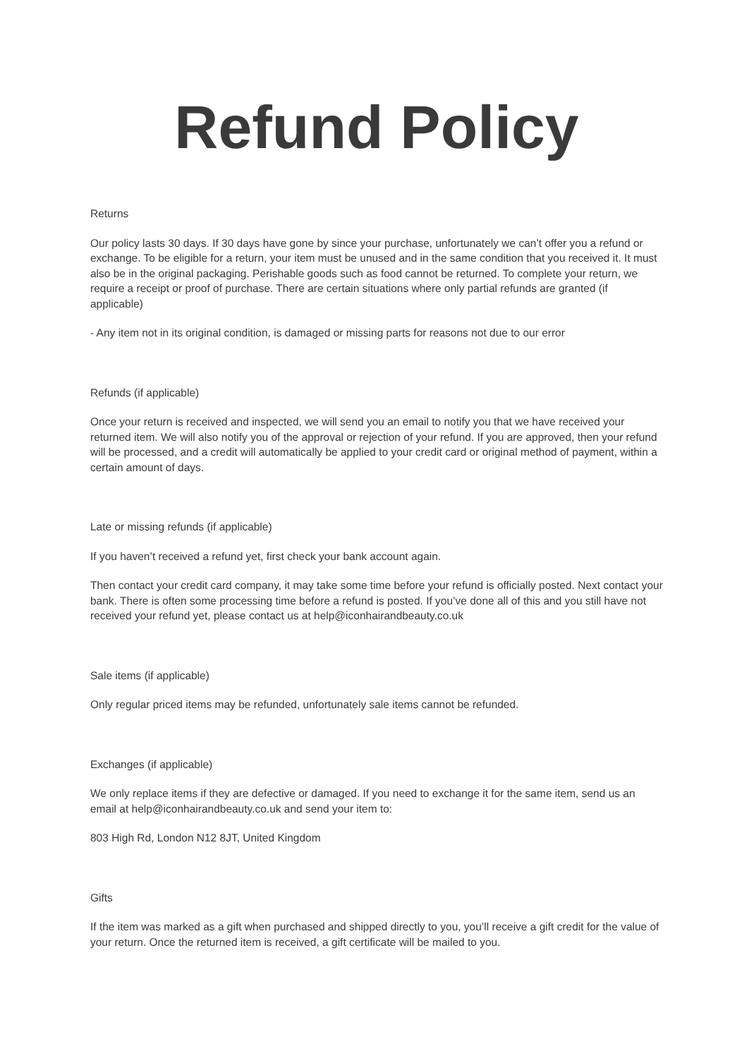Refund Policy
Returns
Our policy lasts 30 days. If 30 days have gone by since your purchase, unfortunately we can’t offer you a refund or exchange. To be eligible for a return, your item must be unused and in the same condition that you received it. It must also be in the original packaging. Perishable goods such as food cannot be returned. To complete your return, we require a receipt or proof of purchase. There are certain situations where only partial refunds are granted (if applicable)
- Any item not in its original condition, is damaged or missing parts for reasons not due to our error
Refunds (if applicable)
Once your return is received and inspected, we will send you an email to notify you that we have received your returned item. We will also notify you of the approval or rejection of your refund. If you are approved, then your refund will be processed, and a credit will automatically be applied to your credit card or original method of payment, within a certain amount of days.
Late or missing refunds (if applicable)
If you haven’t received a refund yet, first check your bank account again.
Then contact your credit card company, it may take some time before your refund is officially posted. Next contact your bank. There is often some processing time before a refund is posted. If you’ve done all of this and you still have not received your refund yet, please contact us at help@iconhairandbeauty.co.uk
Sale items (if applicable)
Only regular priced items may be refunded, unfortunately sale items cannot be refunded.
Exchanges (if applicable)
We only replace items if they are defective or damaged. If you need to exchange it for the same item, send us an email at help@iconhairandbeauty.co.uk and send your item to:
803 High Rd, London N12 8JT, United Kingdom
Gifts
If the item was marked as a gift when purchased and shipped directly to you, you’ll receive a gift credit for the value of your return. Once the returned item is received, a gift certificate will be mailed to you.